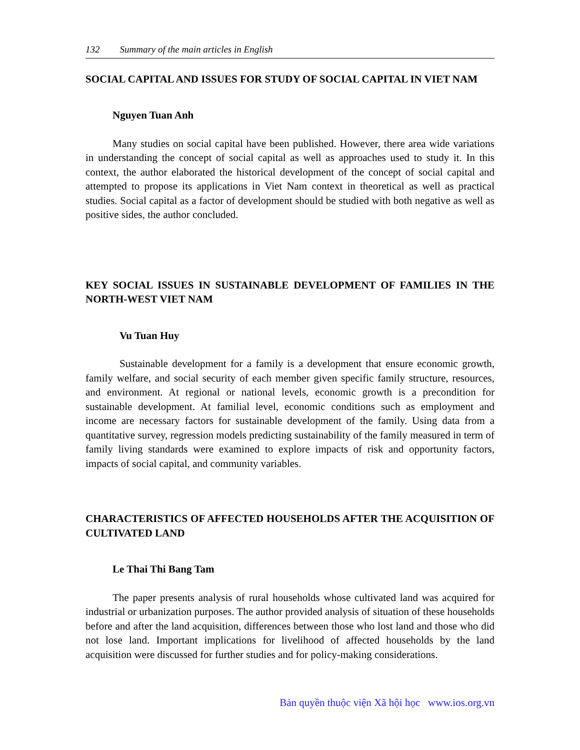132 Summary of the main articles in English
SOCIAL CAPITAL AND ISSUES FOR STUDY OF SOCIAL CAPITAL IN VIET NAM
Nguyen Tuan Anh
Many studies on social capital have been published. However, there area wide variations in understanding the concept of social capital as well as approaches used to study it. In this context, the author elaborated the historical development of the concept of social capital and attempted to propose its applications in Viet Nam context in theoretical as well as practical studies. Social capital as a factor of development should be studied with both negative as well as positive sides, the author concluded.
KEY SOCIAL ISSUES IN SUSTAINABLE DEVELOPMENT OF FAMILIES IN THE NORTH-WEST VIET NAM
Vu Tuan Huy
Sustainable development for a family is a development that ensure economic growth, family welfare, and social security of each member given specific family structure, resources, and environment. At regional or national levels, economic growth is a precondition for sustainable development. At familial level, economic conditions such as employment and income are necessary factors for sustainable development of the family. Using data from a quantitative survey, regression models predicting sustainability of the family measured in term of family living standards were examined to explore impacts of risk and opportunity factors, impacts of social capital, and community variables.
CHARACTERISTICS OF AFFECTED HOUSEHOLDS AFTER THE ACQUISITION OF CULTIVATED LAND
Le Thai Thi Bang Tam
The paper presents analysis of rural households whose cultivated land was acquired for industrial or urbanization purposes. The author provided analysis of situation of these households before and after the land acquisition, differences between those who lost land and those who did not lose land. Important implications for livelihood of affected households by the land acquisition were discussed for further studies and for policy-making considerations.
Bản quyền thuộc viện Xã hội học www.ios.org.vn